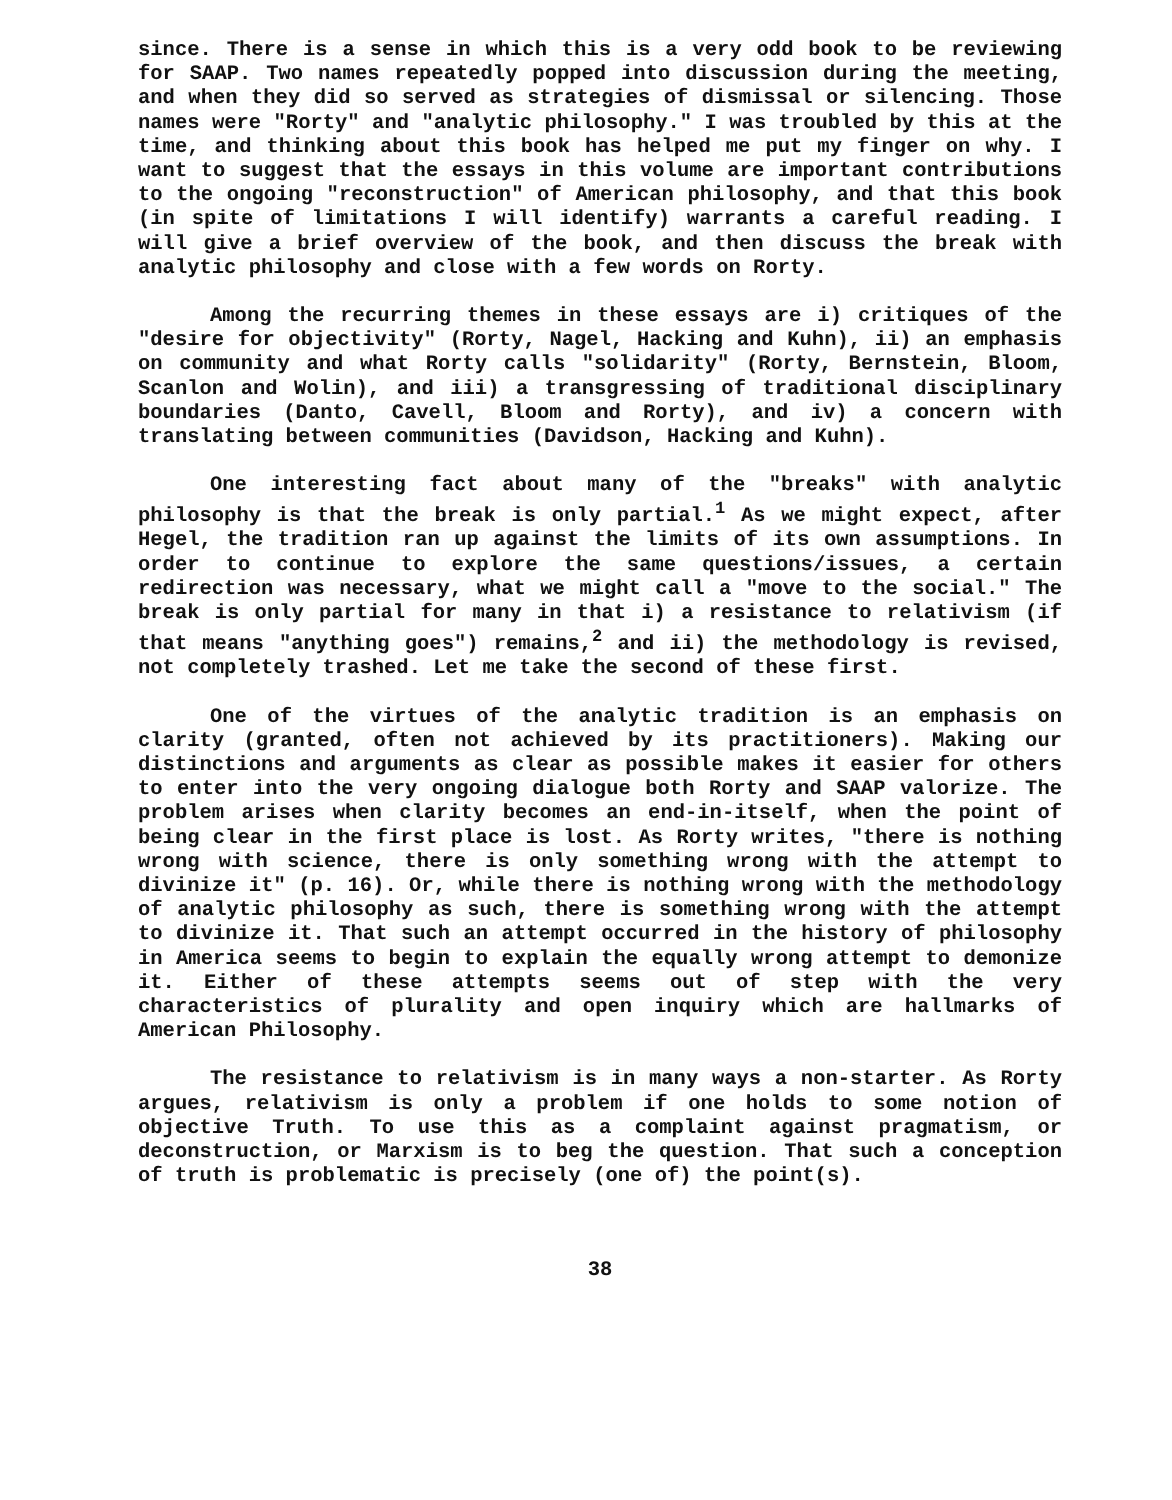since. There is a sense in which this is a very odd book to be reviewing for SAAP. Two names repeatedly popped into discussion during the meeting, and when they did so served as strategies of dismissal or silencing. Those names were "Rorty" and "analytic philosophy." I was troubled by this at the time, and thinking about this book has helped me put my finger on why. I want to suggest that the essays in this volume are important contributions to the ongoing "reconstruction" of American philosophy, and that this book (in spite of limitations I will identify) warrants a careful reading. I will give a brief overview of the book, and then discuss the break with analytic philosophy and close with a few words on Rorty.
Among the recurring themes in these essays are i) critiques of the "desire for objectivity" (Rorty, Nagel, Hacking and Kuhn), ii) an emphasis on community and what Rorty calls "solidarity" (Rorty, Bernstein, Bloom, Scanlon and Wolin), and iii) a transgressing of traditional disciplinary boundaries (Danto, Cavell, Bloom and Rorty), and iv) a concern with translating between communities (Davidson, Hacking and Kuhn).
One interesting fact about many of the "breaks" with analytic philosophy is that the break is only partial.<sup>1</sup> As we might expect, after Hegel, the tradition ran up against the limits of its own assumptions. In order to continue to explore the same questions/issues, a certain redirection was necessary, what we might call a "move to the social." The break is only partial for many in that i) a resistance to relativism (if that means "anything goes") remains,<sup>2</sup> and ii) the methodology is revised, not completely trashed. Let me take the second of these first.
One of the virtues of the analytic tradition is an emphasis on clarity (granted, often not achieved by its practitioners). Making our distinctions and arguments as clear as possible makes it easier for others to enter into the very ongoing dialogue both Rorty and SAAP valorize. The problem arises when clarity becomes an end-in-itself, when the point of being clear in the first place is lost. As Rorty writes, "there is nothing wrong with science, there is only something wrong with the attempt to divinize it" (p. 16). Or, while there is nothing wrong with the methodology of analytic philosophy as such, there is something wrong with the attempt to divinize it. That such an attempt occurred in the history of philosophy in America seems to begin to explain the equally wrong attempt to demonize it. Either of these attempts seems out of step with the very characteristics of plurality and open inquiry which are hallmarks of American Philosophy.
The resistance to relativism is in many ways a non-starter. As Rorty argues, relativism is only a problem if one holds to some notion of objective Truth. To use this as a complaint against pragmatism, or deconstruction, or Marxism is to beg the question. That such a conception of truth is problematic is precisely (one of) the point(s).
38